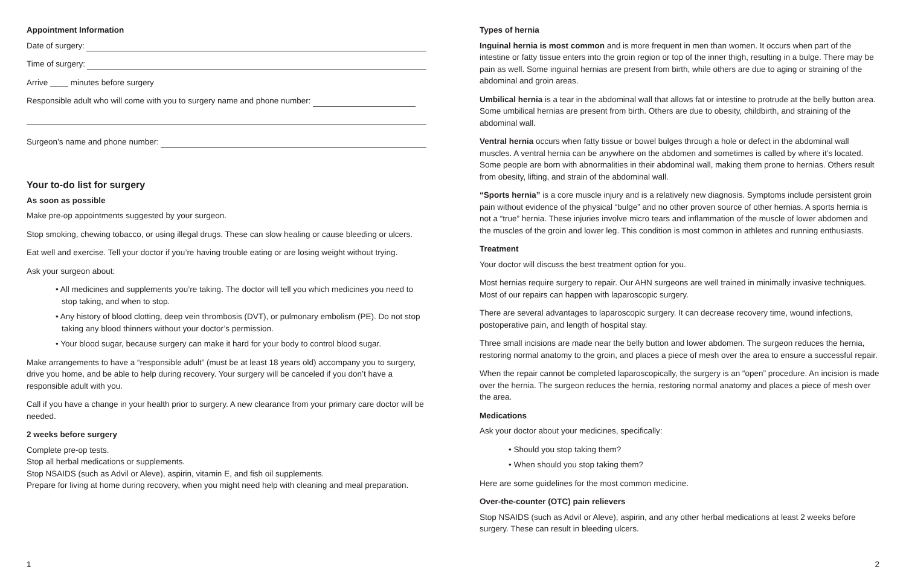Appointment Information
Date of surgery:
Time of surgery:
Arrive ____ minutes before surgery
Responsible adult who will come with you to surgery name and phone number:
Surgeon’s name and phone number:
Your to-do list for surgery
As soon as possible
Make pre-op appointments suggested by your surgeon.
Stop smoking, chewing tobacco, or using illegal drugs. These can slow healing or cause bleeding or ulcers.
Eat well and exercise. Tell your doctor if you’re having trouble eating or are losing weight without trying.
Ask your surgeon about:
• All medicines and supplements you’re taking. The doctor will tell you which medicines you need to stop taking, and when to stop.
• Any history of blood clotting, deep vein thrombosis (DVT), or pulmonary embolism (PE). Do not stop taking any blood thinners without your doctor’s permission.
• Your blood sugar, because surgery can make it hard for your body to control blood sugar.
Make arrangements to have a “responsible adult” (must be at least 18 years old) accompany you to surgery, drive you home, and be able to help during recovery. Your surgery will be canceled if you don’t have a responsible adult with you.
Call if you have a change in your health prior to surgery. A new clearance from your primary care doctor will be needed.
2 weeks before surgery
Complete pre-op tests.
Stop all herbal medications or supplements.
Stop NSAIDS (such as Advil or Aleve), aspirin, vitamin E, and fish oil supplements.
Prepare for living at home during recovery, when you might need help with cleaning and meal preparation.
Types of hernia
Inguinal hernia is most common and is more frequent in men than women. It occurs when part of the intestine or fatty tissue enters into the groin region or top of the inner thigh, resulting in a bulge. There may be pain as well. Some inguinal hernias are present from birth, while others are due to aging or straining of the abdominal and groin areas.
Umbilical hernia is a tear in the abdominal wall that allows fat or intestine to protrude at the belly button area. Some umbilical hernias are present from birth. Others are due to obesity, childbirth, and straining of the abdominal wall.
Ventral hernia occurs when fatty tissue or bowel bulges through a hole or defect in the abdominal wall muscles. A ventral hernia can be anywhere on the abdomen and sometimes is called by where it’s located. Some people are born with abnormalities in their abdominal wall, making them prone to hernias. Others result from obesity, lifting, and strain of the abdominal wall.
“Sports hernia” is a core muscle injury and is a relatively new diagnosis. Symptoms include persistent groin pain without evidence of the physical “bulge” and no other proven source of other hernias. A sports hernia is not a “true” hernia. These injuries involve micro tears and inflammation of the muscle of lower abdomen and the muscles of the groin and lower leg. This condition is most common in athletes and running enthusiasts.
Treatment
Your doctor will discuss the best treatment option for you.
Most hernias require surgery to repair. Our AHN surgeons are well trained in minimally invasive techniques. Most of our repairs can happen with laparoscopic surgery.
There are several advantages to laparoscopic surgery. It can decrease recovery time, wound infections, postoperative pain, and length of hospital stay.
Three small incisions are made near the belly button and lower abdomen. The surgeon reduces the hernia, restoring normal anatomy to the groin, and places a piece of mesh over the area to ensure a successful repair.
When the repair cannot be completed laparoscopically, the surgery is an “open” procedure. An incision is made over the hernia. The surgeon reduces the hernia, restoring normal anatomy and places a piece of mesh over the area.
Medications
Ask your doctor about your medicines, specifically:
• Should you stop taking them?
• When should you stop taking them?
Here are some guidelines for the most common medicine.
Over-the-counter (OTC) pain relievers
Stop NSAIDS (such as Advil or Aleve), aspirin, and any other herbal medications at least 2 weeks before surgery. These can result in bleeding ulcers.
1 2